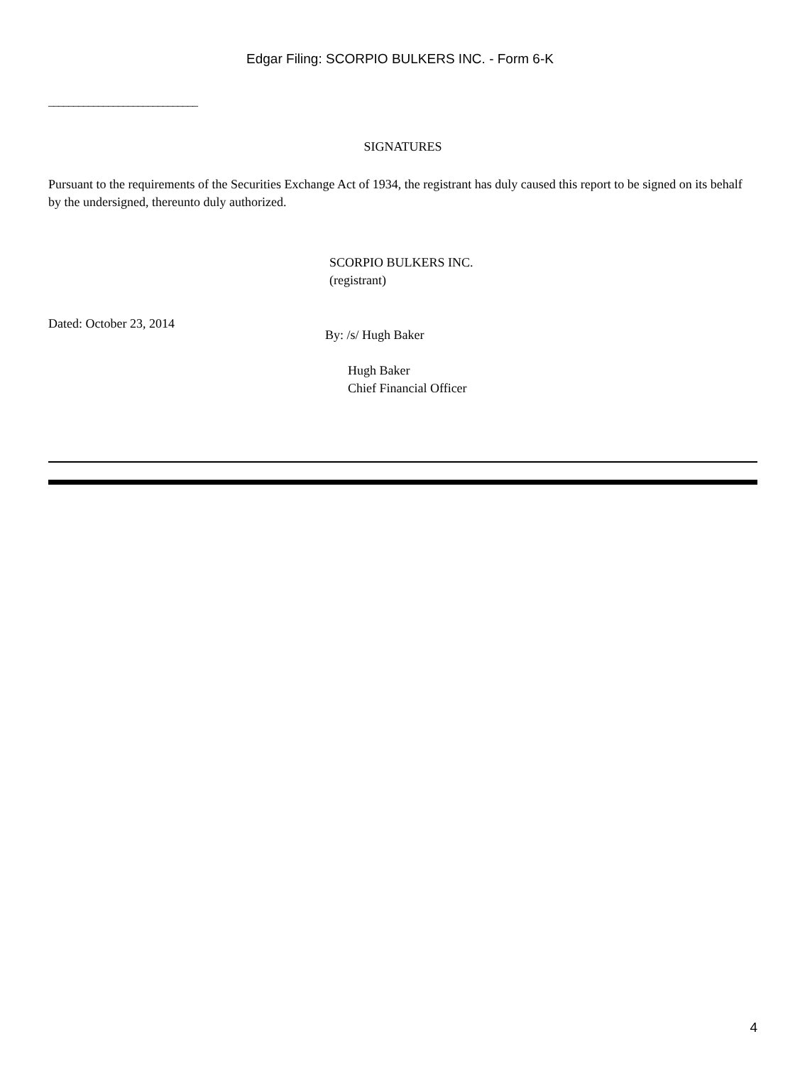Edgar Filing: SCORPIO BULKERS INC. - Form 6-K
______________________________
SIGNATURES
Pursuant to the requirements of the Securities Exchange Act of 1934, the registrant has duly caused this report to be signed on its behalf by the undersigned, thereunto duly authorized.
Dated: October 23, 2014
SCORPIO BULKERS INC.
(registrant)
By: /s/ Hugh Baker
Hugh Baker
Chief Financial Officer
4